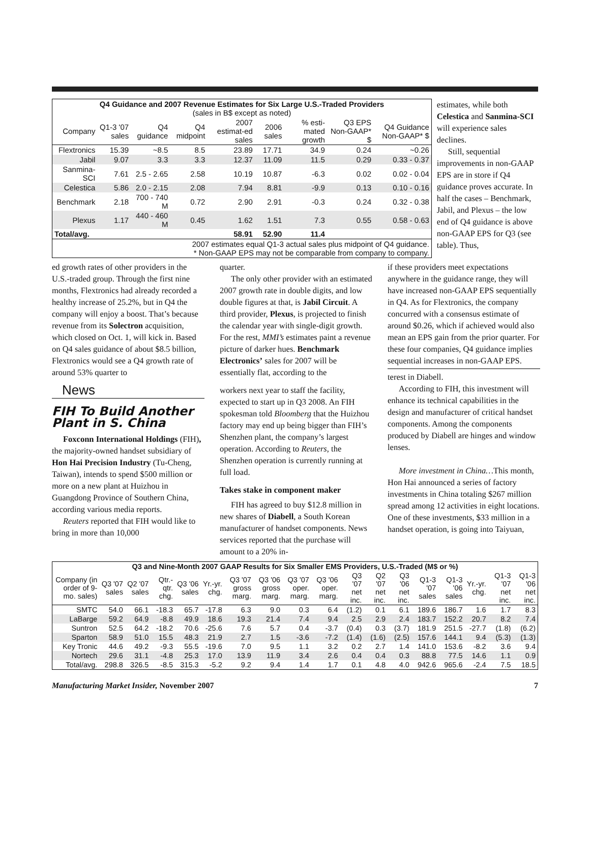| Q4 Guidance and 2007 Revenue Estimates for Six Large U.S.-Traded Providers (sales in B$ except as noted) | | | | | | | | |
| --- | --- | --- | --- | --- | --- | --- | --- | --- |
| Company | Q1-3 '07 sales | Q4 guidance | Q4 midpoint | 2007 estimat-ed sales | 2006 sales | % esti-mated growth | Q3 EPS Non-GAAP* $ | Q4 Guidance Non-GAAP* $ |
| Flextronics | 15.39 | ~8.5 | 8.5 | 23.89 | 17.71 | 34.9 | 0.24 | ~0.26 |
| Jabil | 9.07 | 3.3 | 3.3 | 12.37 | 11.09 | 11.5 | 0.29 | 0.33 - 0.37 |
| Sanmina-SCI | 7.61 | 2.5 - 2.65 | 2.58 | 10.19 | 10.87 | -6.3 | 0.02 | 0.02 - 0.04 |
| Celestica | 5.86 | 2.0 - 2.15 | 2.08 | 7.94 | 8.81 | -9.9 | 0.13 | 0.10 - 0.16 |
| Benchmark | 2.18 | 700 - 740 M | 0.72 | 2.90 | 2.91 | -0.3 | 0.24 | 0.32 - 0.38 |
| Plexus | 1.17 | 440 - 460 M | 0.45 | 1.62 | 1.51 | 7.3 | 0.55 | 0.58 - 0.63 |
| Total/avg. | | | | 58.91 | 52.90 | 11.4 | | |
| 2007 estimates equal Q1-3 actual sales plus midpoint of Q4 guidance. * Non-GAAP EPS may not be comparable from company to company. | | | | | | | | |
estimates, while both Celestica and Sanmina-SCI will experience sales declines.
Still, sequential improvements in non-GAAP EPS are in store if Q4 guidance proves accurate. In half the cases – Benchmark, Jabil, and Plexus – the low end of Q4 guidance is above non-GAAP EPS for Q3 (see table). Thus,
ed growth rates of other providers in the U.S.-traded group. Through the first nine months, Flextronics had already recorded a healthy increase of 25.2%, but in Q4 the company will enjoy a boost. That’s because revenue from its Solectron acquisition, which closed on Oct. 1, will kick in. Based on Q4 sales guidance of about $8.5 billion, Flextronics would see a Q4 growth rate of around 53% quarter to
News
FIH To Build Another Plant in S. China
Foxconn International Holdings (FIH), the majority-owned handset subsidiary of Hon Hai Precision Industry (Tu-Cheng, Taiwan), intends to spend $500 million or more on a new plant at Huizhou in Guangdong Province of Southern China, according various media reports.
Reuters reported that FIH would like to bring in more than 10,000
quarter.
The only other provider with an estimated 2007 growth rate in double digits, and low double figures at that, is Jabil Circuit. A third provider, Plexus, is projected to finish the calendar year with single-digit growth. For the rest, MMI’s estimates paint a revenue picture of darker hues. Benchmark Electronics’ sales for 2007 will be essentially flat, according to the
workers next year to staff the facility, expected to start up in Q3 2008. An FIH spokesman told Bloomberg that the Huizhou factory may end up being bigger than FIH’s Shenzhen plant, the company’s largest operation. According to Reuters, the Shenzhen operation is currently running at full load.
Takes stake in component maker
FIH has agreed to buy $12.8 million in new shares of Diabell, a South Korean manufacturer of handset components. News services reported that the purchase will amount to a 20% in-
if these providers meet expectations anywhere in the guidance range, they will have increased non-GAAP EPS sequentially in Q4. As for Flextronics, the company concurred with a consensus estimate of around $0.26, which if achieved would also mean an EPS gain from the prior quarter. For these four companies, Q4 guidance implies sequential increases in non-GAAP EPS.
terest in Diabell.
According to FIH, this investment will enhance its technical capabilities in the design and manufacturer of critical handset components. Among the components produced by Diabell are hinges and window lenses.
More investment in China…This month, Hon Hai announced a series of factory investments in China totaling $267 million spread among 12 activities in eight locations. One of these investments, $33 million in a handset operation, is going into Taiyuan,
| Q3 and Nine-Month 2007 GAAP Results for Six Smaller EMS Providers, U.S.-Traded (M$ or %) | | | | | | | | | | | | | | | | | |
| --- | --- | --- | --- | --- | --- | --- | --- | --- | --- | --- | --- | --- | --- | --- | --- | --- | --- |
| Company (in order of 9-mo. sales) | Q3 '07 sales | Q2 '07 sales | Qtr.-qtr. chg. | Q3 '06 sales | Yr.-yr. chg. | Q3 '07 gross marg. | Q3 '06 gross marg. | Q3 '07 oper. marg. | Q3 '06 oper. marg. | Q3 '07 net inc. | Q2 '07 net inc. | Q3 '06 net inc. | Q1-3 '07 sales | Q1-3 '06 sales | Yr.-yr. chg. | Q1-3 '07 net inc. | Q1-3 '06 net inc. |
| SMTC | 54.0 | 66.1 | -18.3 | 65.7 | -17.8 | 6.3 | 9.0 | 0.3 | 6.4 | (1.2) | 0.1 | 6.1 | 189.6 | 186.7 | 1.6 | 1.7 | 8.3 |
| LaBarge | 59.2 | 64.9 | -8.8 | 49.9 | 18.6 | 19.3 | 21.4 | 7.4 | 9.4 | 2.5 | 2.9 | 2.4 | 183.7 | 152.2 | 20.7 | 8.2 | 7.4 |
| Suntron | 52.5 | 64.2 | -18.2 | 70.6 | -25.6 | 7.6 | 5.7 | 0.4 | -3.7 | (0.4) | 0.3 | (3.7) | 181.9 | 251.5 | -27.7 | (1.8) | (6.2) |
| Sparton | 58.9 | 51.0 | 15.5 | 48.3 | 21.9 | 2.7 | 1.5 | -3.6 | -7.2 | (1.4) | (1.6) | (2.5) | 157.6 | 144.1 | 9.4 | (5.3) | (1.3) |
| Key Tronic | 44.6 | 49.2 | -9.3 | 55.5 | -19.6 | 7.0 | 9.5 | 1.1 | 3.2 | 0.2 | 2.7 | 1.4 | 141.0 | 153.6 | -8.2 | 3.6 | 9.4 |
| Nortech | 29.6 | 31.1 | -4.8 | 25.3 | 17.0 | 13.9 | 11.9 | 3.4 | 2.6 | 0.4 | 0.4 | 0.3 | 88.8 | 77.5 | 14.6 | 1.1 | 0.9 |
| Total/avg. | 298.8 | 326.5 | -8.5 | 315.3 | -5.2 | 9.2 | 9.4 | 1.4 | 1.7 | 0.1 | 4.8 | 4.0 | 942.6 | 965.6 | -2.4 | 7.5 | 18.5 |
Manufacturing Market Insider, November 2007 7